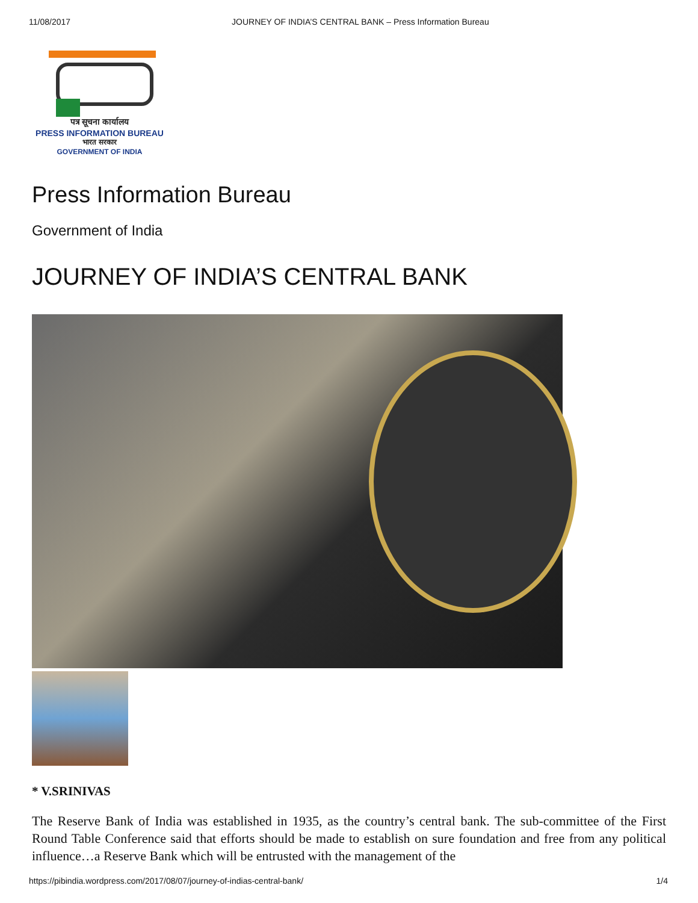11/08/2017 JOURNEY OF INDIA’S CENTRAL BANK – Press Information Bureau
पत्र सूचना कार्यालय
PRESS INFORMATION BUREAU
भारत सरकार
GOVERNMENT OF INDIA
Press Information Bureau
Government of India
JOURNEY OF INDIA’S CENTRAL BANK
* V.SRINIVAS
The Reserve Bank of India was established in 1935, as the country’s central bank. The sub-committee of the First Round Table Conference said that efforts should be made to establish on sure foundation and free from any political influence…a Reserve Bank which will be entrusted with the management of the
https://pibindia.wordpress.com/2017/08/07/journey-of-indias-central-bank/ 1/4